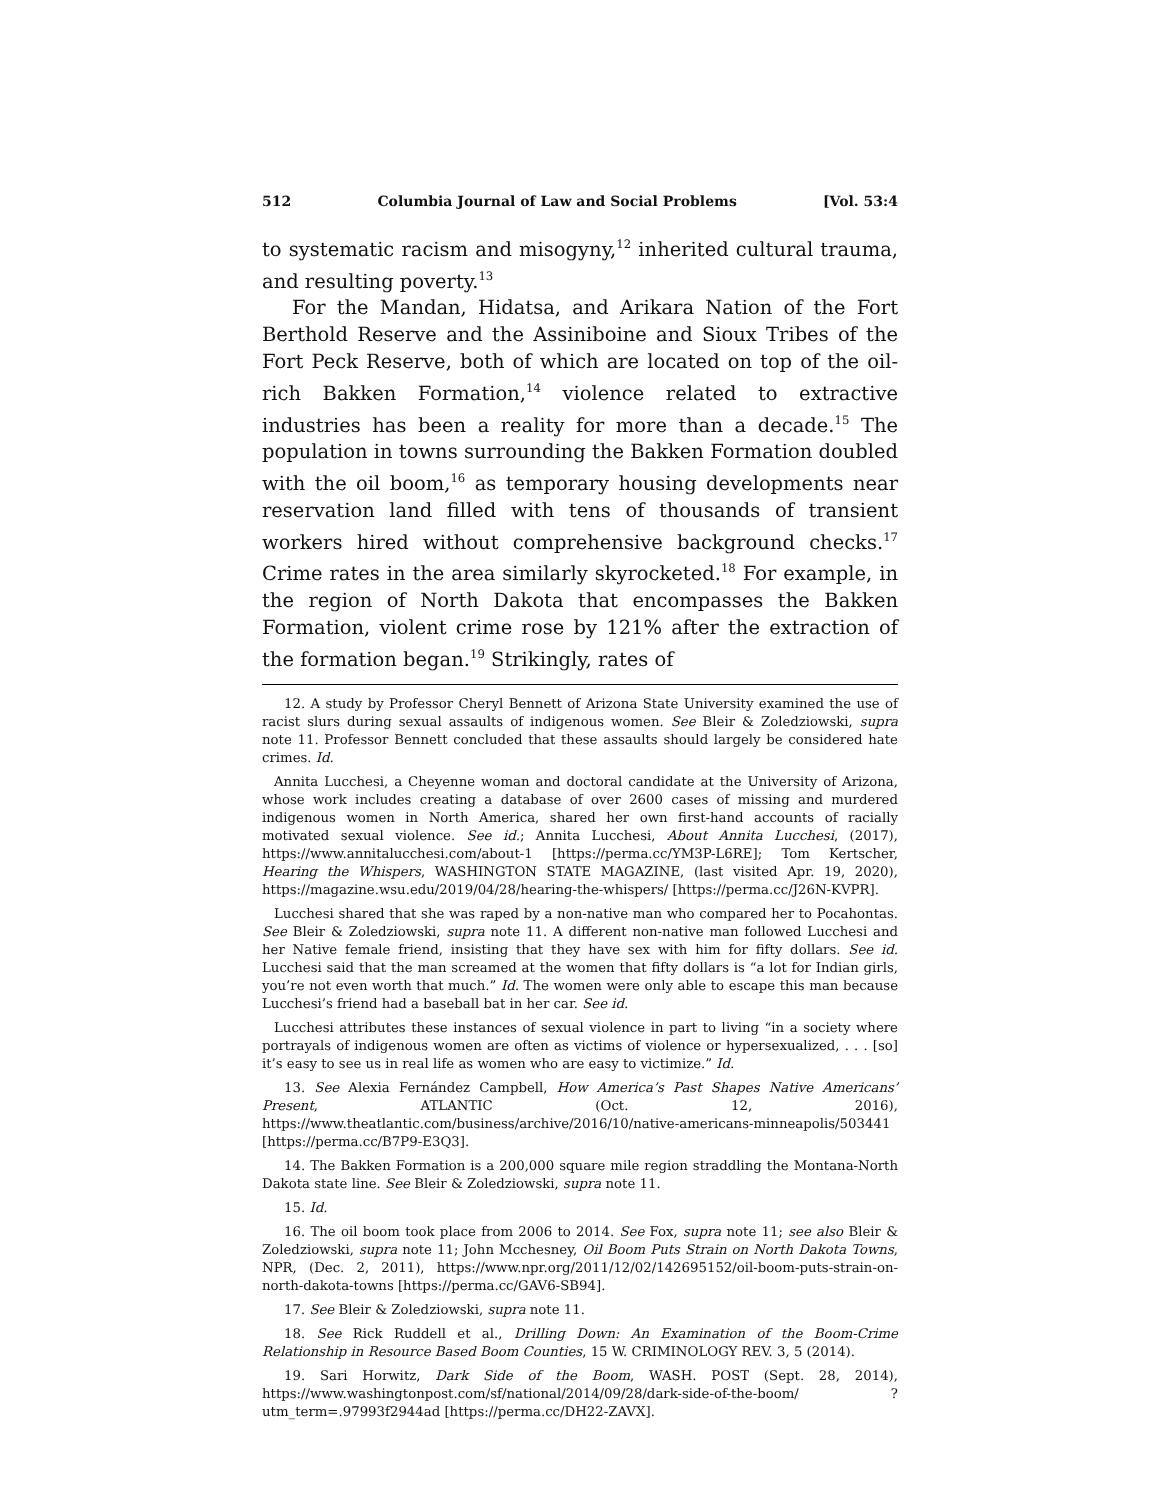512 Columbia Journal of Law and Social Problems [Vol. 53:4
to systematic racism and misogyny,<sup>12</sup> inherited cultural trauma, and resulting poverty.<sup>13</sup>
For the Mandan, Hidatsa, and Arikara Nation of the Fort Berthold Reserve and the Assiniboine and Sioux Tribes of the Fort Peck Reserve, both of which are located on top of the oil-rich Bakken Formation,<sup>14</sup> violence related to extractive industries has been a reality for more than a decade.<sup>15</sup> The population in towns surrounding the Bakken Formation doubled with the oil boom,<sup>16</sup> as temporary housing developments near reservation land filled with tens of thousands of transient workers hired without comprehensive background checks.<sup>17</sup> Crime rates in the area similarly skyrocketed.<sup>18</sup> For example, in the region of North Dakota that encompasses the Bakken Formation, violent crime rose by 121% after the extraction of the formation began.<sup>19</sup> Strikingly, rates of
12. A study by Professor Cheryl Bennett of Arizona State University examined the use of racist slurs during sexual assaults of indigenous women. See Bleir & Zoledziowski, supra note 11. Professor Bennett concluded that these assaults should largely be considered hate crimes. Id.
Annita Lucchesi, a Cheyenne woman and doctoral candidate at the University of Arizona, whose work includes creating a database of over 2600 cases of missing and murdered indigenous women in North America, shared her own first-hand accounts of racially motivated sexual violence. See id.; Annita Lucchesi, About Annita Lucchesi, (2017), https://www.annitalucchesi.com/about-1 [https://perma.cc/YM3P-L6RE]; Tom Kertscher, Hearing the Whispers, WASHINGTON STATE MAGAZINE, (last visited Apr. 19, 2020), https://magazine.wsu.edu/2019/04/28/hearing-the-whispers/ [https://perma.cc/J26N-KVPR].
Lucchesi shared that she was raped by a non-native man who compared her to Pocahontas. See Bleir & Zoledziowski, supra note 11. A different non-native man followed Lucchesi and her Native female friend, insisting that they have sex with him for fifty dollars. See id. Lucchesi said that the man screamed at the women that fifty dollars is “a lot for Indian girls, you’re not even worth that much.” Id. The women were only able to escape this man because Lucchesi’s friend had a baseball bat in her car. See id.
Lucchesi attributes these instances of sexual violence in part to living “in a society where portrayals of indigenous women are often as victims of violence or hypersexualized, . . . [so] it’s easy to see us in real life as women who are easy to victimize.” Id.
13. See Alexia Fernández Campbell, How America’s Past Shapes Native Americans’ Present, ATLANTIC (Oct. 12, 2016), https://www.theatlantic.com/business/archive/2016/10/native-americans-minneapolis/503441 [https://perma.cc/B7P9-E3Q3].
14. The Bakken Formation is a 200,000 square mile region straddling the Montana-North Dakota state line. See Bleir & Zoledziowski, supra note 11.
15. Id.
16. The oil boom took place from 2006 to 2014. See Fox, supra note 11; see also Bleir & Zoledziowski, supra note 11; John Mcchesney, Oil Boom Puts Strain on North Dakota Towns, NPR, (Dec. 2, 2011), https://www.npr.org/2011/12/02/142695152/oil-boom-puts-strain-on-north-dakota-towns [https://perma.cc/GAV6-SB94].
17. See Bleir & Zoledziowski, supra note 11.
18. See Rick Ruddell et al., Drilling Down: An Examination of the Boom-Crime Relationship in Resource Based Boom Counties, 15 W. CRIMINOLOGY REV. 3, 5 (2014).
19. Sari Horwitz, Dark Side of the Boom, WASH. POST (Sept. 28, 2014), https://www.washingtonpost.com/sf/national/2014/09/28/dark-side-of-the-boom/ ?utm_term=.97993f2944ad [https://perma.cc/DH22-ZAVX].